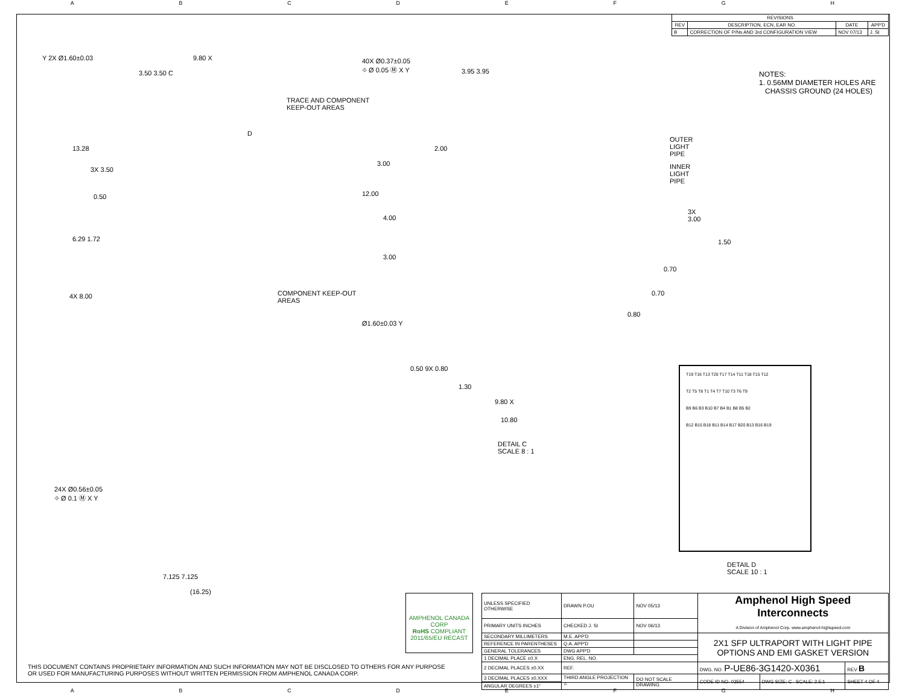ABCDEFGH
| REVISIONS | | | |
| --- | --- | --- | --- |
| REV | DESCRIPTION, ECN, EAR NO. | DATE | APP'D |
| B | CORRECTION OF P/Ns AND 3rd CONFIGURATION VIEW | NOV 07/13 | J. SI |
NOTES:
1. 0.56MM DIAMETER HOLES ARE
CHASSIS GROUND (24 HOLES)
Y 2X Ø1.60±0.03 9.80 X
3.50 3.50 C
TRACE AND COMPONENT
KEEP-OUT AREAS
D
13.28
3X 3.50
0.50
6.29 1.72
4X 8.00 COMPONENT KEEP-OUT
AREAS
24X Ø0.56±0.05
⌖ Ø 0.1 Ⓜ X Y
7.125 7.125
(16.25)
40X Ø0.37±0.05
⌖ Ø 0.05 Ⓜ X Y 3.95 3.95
2.00
3.00
12.00
4.00
3.00
OUTER LIGHT PIPE
INNER LIGHT PIPE
3X 3.00
1.50
0.70
0.70
0.80
Ø1.60±0.03 Y
0.50 9X 0.80
1.30
9.80 X
10.80
DETAIL C
SCALE 8 : 1
T19 T16 T13 T20 T17 T14 T11 T18 T15 T12
T2 T5 T8 T1 T4 T7 T10 T3 T6 T9
B9 B6 B3 B10 B7 B4 B1 B8 B5 B2
B12 B15 B18 B11 B14 B17 B20 B13 B16 B19
DETAIL D
SCALE 10 : 1
AMPHENOL CANADA CORP
RoHS COMPLIANT
2011/65/EU RECAST
| UNLESS SPECIFIED OTHERWISE | DRAWN P.OU | NOV 05/13 | Amphenol High Speed Interconnects A Division of Amphenol Corp. www.amphenol-highspeed.com | | |
| PRIMARY UNITS INCHES | CHECKED J. SI | NOV 06/13 | | | |
| SECONDARY MILLIMETERS | M.E. APP'D | | 2X1 SFP ULTRAPORT WITH LIGHT PIPE OPTIONS AND EMI GASKET VERSION | | |
| REFERENCE IN PARENTHESES | Q.A. APP'D | | | | |
| GENERAL TOLERANCES | DWG APP'D | | | | |
| 1 DECIMAL PLACE ±0.X | ENG. REL. NO. | | | | |
| 2 DECIMAL PLACES ±0.XX | REF. | | DWG. NO. P-UE86-3G1420-X0361 | | REV B |
| 3 DECIMAL PLACES ±0.XXX | THIRD ANGLE PROJECTION ⌖ | DO NOT SCALE DRAWING | CODE ID NO. 03554 | DWG SIZE: C SCALE: 2.5:1 | SHEET 4 OF 4 |
| ANGULAR DEGREES ±1° | | | | | |
THIS DOCUMENT CONTAINS PROPRIETARY INFORMATION AND SUCH INFORMATION MAY NOT BE DISCLOSED TO OTHERS FOR ANY PURPOSE
OR USED FOR MANUFACTURING PURPOSES WITHOUT WRITTEN PERMISSION FROM AMPHENOL CANADA CORP.
ABCDEFGH